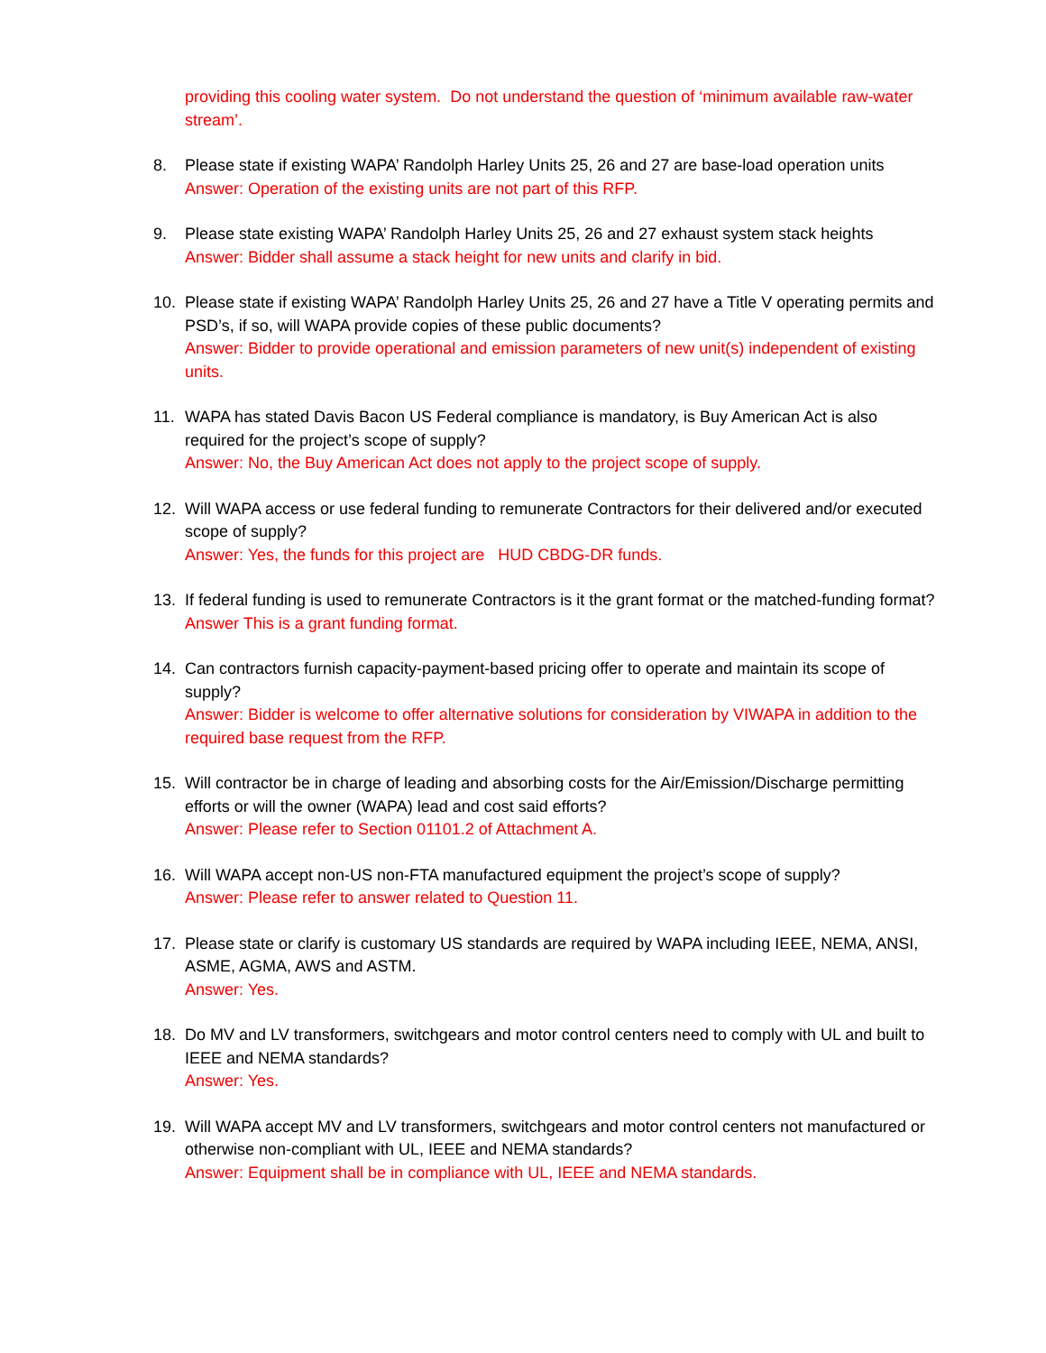providing this cooling water system. Do not understand the question of ‘minimum available raw-water stream’.
8. Please state if existing WAPA’ Randolph Harley Units 25, 26 and 27 are base-load operation units
Answer: Operation of the existing units are not part of this RFP.
9. Please state existing WAPA’ Randolph Harley Units 25, 26 and 27 exhaust system stack heights
Answer: Bidder shall assume a stack height for new units and clarify in bid.
10. Please state if existing WAPA’ Randolph Harley Units 25, 26 and 27 have a Title V operating permits and PSD’s, if so, will WAPA provide copies of these public documents?
Answer: Bidder to provide operational and emission parameters of new unit(s) independent of existing units.
11. WAPA has stated Davis Bacon US Federal compliance is mandatory, is Buy American Act is also required for the project’s scope of supply?
Answer: No, the Buy American Act does not apply to the project scope of supply.
12. Will WAPA access or use federal funding to remunerate Contractors for their delivered and/or executed scope of supply?
Answer: Yes, the funds for this project are HUD CBDG-DR funds.
13. If federal funding is used to remunerate Contractors is it the grant format or the matched-funding format?
Answer This is a grant funding format.
14. Can contractors furnish capacity-payment-based pricing offer to operate and maintain its scope of supply?
Answer: Bidder is welcome to offer alternative solutions for consideration by VIWAPA in addition to the required base request from the RFP.
15. Will contractor be in charge of leading and absorbing costs for the Air/Emission/Discharge permitting efforts or will the owner (WAPA) lead and cost said efforts?
Answer: Please refer to Section 01101.2 of Attachment A.
16. Will WAPA accept non-US non-FTA manufactured equipment the project’s scope of supply?
Answer: Please refer to answer related to Question 11.
17. Please state or clarify is customary US standards are required by WAPA including IEEE, NEMA, ANSI, ASME, AGMA, AWS and ASTM.
Answer: Yes.
18. Do MV and LV transformers, switchgears and motor control centers need to comply with UL and built to IEEE and NEMA standards?
Answer: Yes.
19. Will WAPA accept MV and LV transformers, switchgears and motor control centers not manufactured or otherwise non-compliant with UL, IEEE and NEMA standards?
Answer: Equipment shall be in compliance with UL, IEEE and NEMA standards.